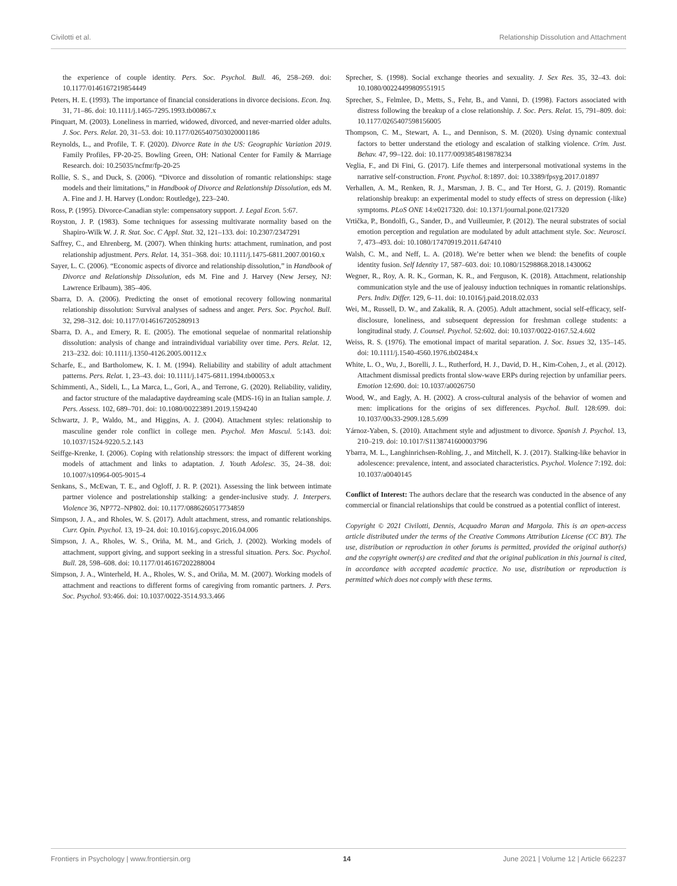Civilotti et al. Relationship Dissolution and Attachment
the experience of couple identity. Pers. Soc. Psychol. Bull. 46, 258–269. doi: 10.1177/0146167219854449
Peters, H. E. (1993). The importance of financial considerations in divorce decisions. Econ. Inq. 31, 71–86. doi: 10.1111/j.1465-7295.1993.tb00867.x
Pinquart, M. (2003). Loneliness in married, widowed, divorced, and never-married older adults. J. Soc. Pers. Relat. 20, 31–53. doi: 10.1177/0265407503020001186
Reynolds, L., and Profile, T. F. (2020). Divorce Rate in the US: Geographic Variation 2019. Family Profiles, FP-20-25. Bowling Green, OH: National Center for Family & Marriage Research. doi: 10.25035/ncfmr/fp-20-25
Rollie, S. S., and Duck, S. (2006). “Divorce and dissolution of romantic relationships: stage models and their limitations,” in Handbook of Divorce and Relationship Dissolution, eds M. A. Fine and J. H. Harvey (London: Routledge), 223–240.
Ross, P. (1995). Divorce-Canadian style: compensatory support. J. Legal Econ. 5:67.
Royston, J. P. (1983). Some techniques for assessing multivarate normality based on the Shapiro-Wilk W. J. R. Stat. Soc. C Appl. Stat. 32, 121–133. doi: 10.2307/2347291
Saffrey, C., and Ehrenberg, M. (2007). When thinking hurts: attachment, rumination, and post relationship adjustment. Pers. Relat. 14, 351–368. doi: 10.1111/j.1475-6811.2007.00160.x
Sayer, L. C. (2006). “Economic aspects of divorce and relationship dissolution,” in Handbook of Divorce and Relationship Dissolution, eds M. Fine and J. Harvey (New Jersey, NJ: Lawrence Erlbaum), 385–406.
Sbarra, D. A. (2006). Predicting the onset of emotional recovery following nonmarital relationship dissolution: Survival analyses of sadness and anger. Pers. Soc. Psychol. Bull. 32, 298–312. doi: 10.1177/0146167205280913
Sbarra, D. A., and Emery, R. E. (2005). The emotional sequelae of nonmarital relationship dissolution: analysis of change and intraindividual variability over time. Pers. Relat. 12, 213–232. doi: 10.1111/j.1350-4126.2005.00112.x
Scharfe, E., and Bartholomew, K. I. M. (1994). Reliability and stability of adult attachment patterns. Pers. Relat. 1, 23–43. doi: 10.1111/j.1475-6811.1994.tb00053.x
Schimmenti, A., Sideli, L., La Marca, L., Gori, A., and Terrone, G. (2020). Reliability, validity, and factor structure of the maladaptive daydreaming scale (MDS-16) in an Italian sample. J. Pers. Assess. 102, 689–701. doi: 10.1080/00223891.2019.1594240
Schwartz, J. P., Waldo, M., and Higgins, A. J. (2004). Attachment styles: relationship to masculine gender role conflict in college men. Psychol. Men Mascul. 5:143. doi: 10.1037/1524-9220.5.2.143
Seiffge-Krenke, I. (2006). Coping with relationship stressors: the impact of different working models of attachment and links to adaptation. J. Youth Adolesc. 35, 24–38. doi: 10.1007/s10964-005-9015-4
Senkans, S., McEwan, T. E., and Ogloff, J. R. P. (2021). Assessing the link between intimate partner violence and postrelationship stalking: a gender-inclusive study. J. Interpers. Violence 36, NP772–NP802. doi: 10.1177/0886260517734859
Simpson, J. A., and Rholes, W. S. (2017). Adult attachment, stress, and romantic relationships. Curr. Opin. Psychol. 13, 19–24. doi: 10.1016/j.copsyc.2016.04.006
Simpson, J. A., Rholes, W. S., Oriña, M. M., and Grich, J. (2002). Working models of attachment, support giving, and support seeking in a stressful situation. Pers. Soc. Psychol. Bull. 28, 598–608. doi: 10.1177/0146167202288004
Simpson, J. A., Winterheld, H. A., Rholes, W. S., and Oriña, M. M. (2007). Working models of attachment and reactions to different forms of caregiving from romantic partners. J. Pers. Soc. Psychol. 93:466. doi: 10.1037/0022-3514.93.3.466
Sprecher, S. (1998). Social exchange theories and sexuality. J. Sex Res. 35, 32–43. doi: 10.1080/00224499809551915
Sprecher, S., Felmlee, D., Metts, S., Fehr, B., and Vanni, D. (1998). Factors associated with distress following the breakup of a close relationship. J. Soc. Pers. Relat. 15, 791–809. doi: 10.1177/0265407598156005
Thompson, C. M., Stewart, A. L., and Dennison, S. M. (2020). Using dynamic contextual factors to better understand the etiology and escalation of stalking violence. Crim. Just. Behav. 47, 99–122. doi: 10.1177/0093854819878234
Veglia, F., and Di Fini, G. (2017). Life themes and interpersonal motivational systems in the narrative self-construction. Front. Psychol. 8:1897. doi: 10.3389/fpsyg.2017.01897
Verhallen, A. M., Renken, R. J., Marsman, J. B. C., and Ter Horst, G. J. (2019). Romantic relationship breakup: an experimental model to study effects of stress on depression (-like) symptoms. PLoS ONE 14:e0217320. doi: 10.1371/journal.pone.0217320
Vrtička, P., Bondolfi, G., Sander, D., and Vuilleumier, P. (2012). The neural substrates of social emotion perception and regulation are modulated by adult attachment style. Soc. Neurosci. 7, 473–493. doi: 10.1080/17470919.2011.647410
Walsh, C. M., and Neff, L. A. (2018). We’re better when we blend: the benefits of couple identity fusion. Self Identity 17, 587–603. doi: 10.1080/15298868.2018.1430062
Wegner, R., Roy, A. R. K., Gorman, K. R., and Ferguson, K. (2018). Attachment, relationship communication style and the use of jealousy induction techniques in romantic relationships. Pers. Indiv. Differ. 129, 6–11. doi: 10.1016/j.paid.2018.02.033
Wei, M., Russell, D. W., and Zakalik, R. A. (2005). Adult attachment, social self-efficacy, self-disclosure, loneliness, and subsequent depression for freshman college students: a longitudinal study. J. Counsel. Psychol. 52:602. doi: 10.1037/0022-0167.52.4.602
Weiss, R. S. (1976). The emotional impact of marital separation. J. Soc. Issues 32, 135–145. doi: 10.1111/j.1540-4560.1976.tb02484.x
White, L. O., Wu, J., Borelli, J. L., Rutherford, H. J., David, D. H., Kim-Cohen, J., et al. (2012). Attachment dismissal predicts frontal slow-wave ERPs during rejection by unfamiliar peers. Emotion 12:690. doi: 10.1037/a0026750
Wood, W., and Eagly, A. H. (2002). A cross-cultural analysis of the behavior of women and men: implications for the origins of sex differences. Psychol. Bull. 128:699. doi: 10.1037/00s33-2909.128.5.699
Yárnoz-Yaben, S. (2010). Attachment style and adjustment to divorce. Spanish J. Psychol. 13, 210–219. doi: 10.1017/S1138741600003796
Ybarra, M. L., Langhinrichsen-Rohling, J., and Mitchell, K. J. (2017). Stalking-like behavior in adolescence: prevalence, intent, and associated characteristics. Psychol. Violence 7:192. doi: 10.1037/a0040145
Conflict of Interest: The authors declare that the research was conducted in the absence of any commercial or financial relationships that could be construed as a potential conflict of interest.
Copyright © 2021 Civilotti, Dennis, Acquadro Maran and Margola. This is an open-access article distributed under the terms of the Creative Commons Attribution License (CC BY). The use, distribution or reproduction in other forums is permitted, provided the original author(s) and the copyright owner(s) are credited and that the original publication in this journal is cited, in accordance with accepted academic practice. No use, distribution or reproduction is permitted which does not comply with these terms.
Frontiers in Psychology | www.frontiersin.org 14 June 2021 | Volume 12 | Article 662237